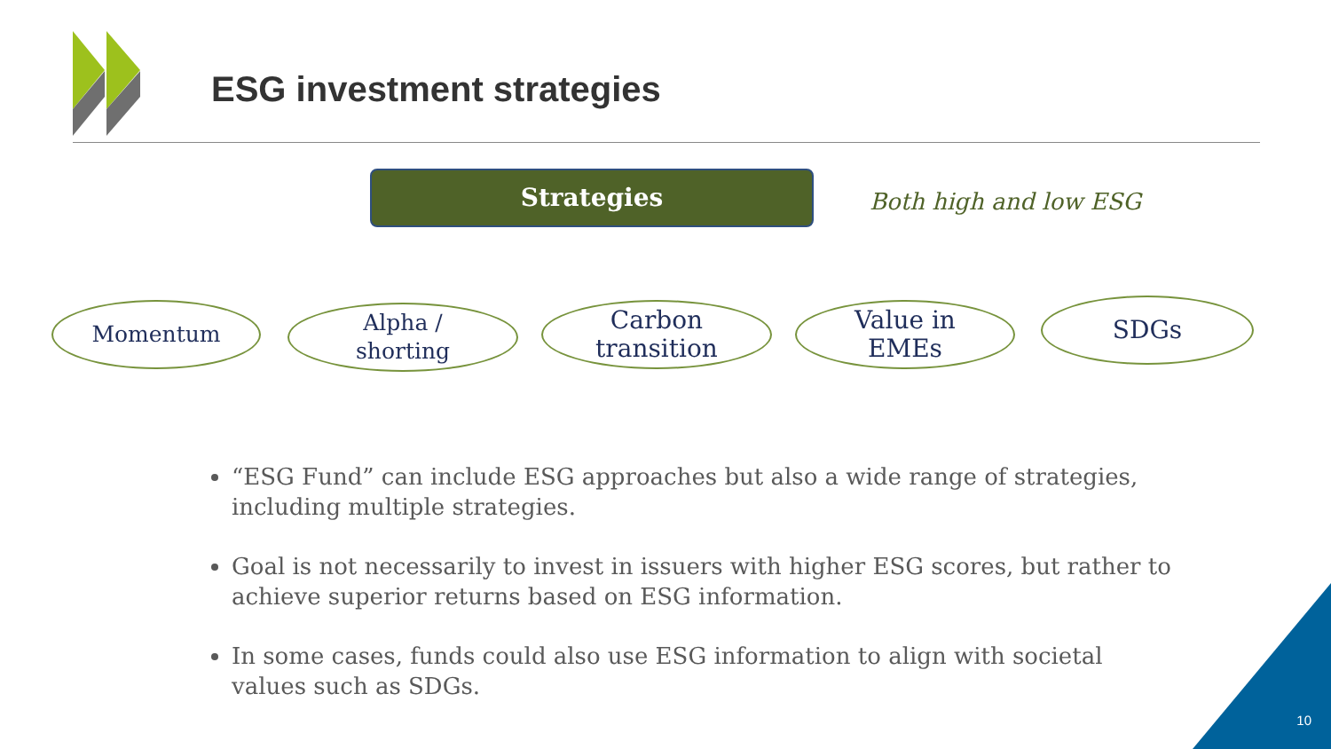ESG investment strategies
Strategies
Both high and low ESG
Momentum
Alpha /
shorting
Carbon
transition
Value in
EMEs
SDGs
“ESG Fund” can include ESG approaches but also a wide range of strategies, including multiple strategies.
Goal is not necessarily to invest in issuers with higher ESG scores, but rather to achieve superior returns based on ESG information.
In some cases, funds could also use ESG information to align with societal values such as SDGs.
10